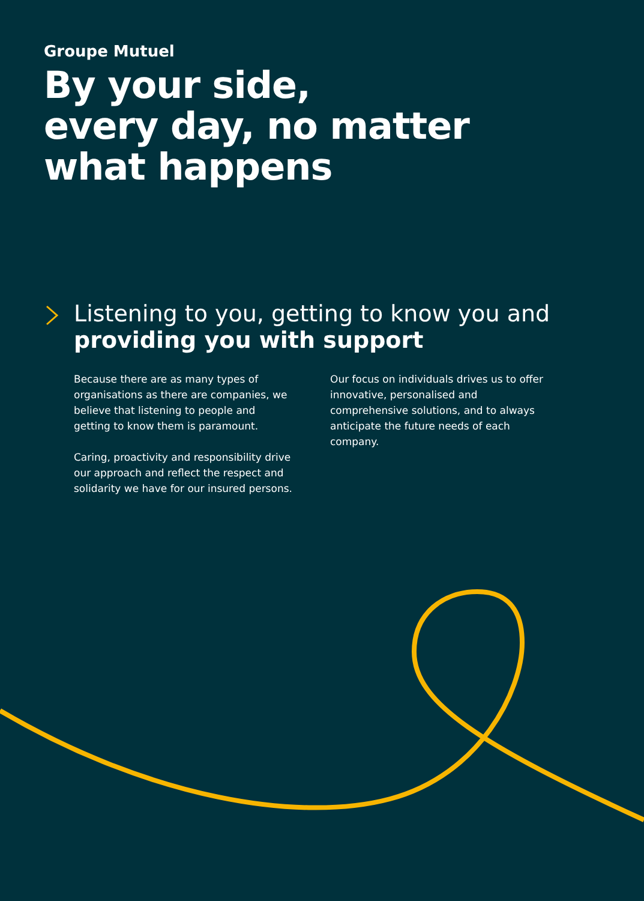Groupe Mutuel
By your side,
every day, no matter
what happens
Listening to you, getting to know you and providing you with support
Because there are as many types of organisations as there are companies, we believe that listening to people and getting to know them is paramount.
Caring, proactivity and responsibility drive our approach and reflect the respect and solidarity we have for our insured persons.
Our focus on individuals drives us to offer innovative, personalised and comprehensive solutions, and to always anticipate the future needs of each company.